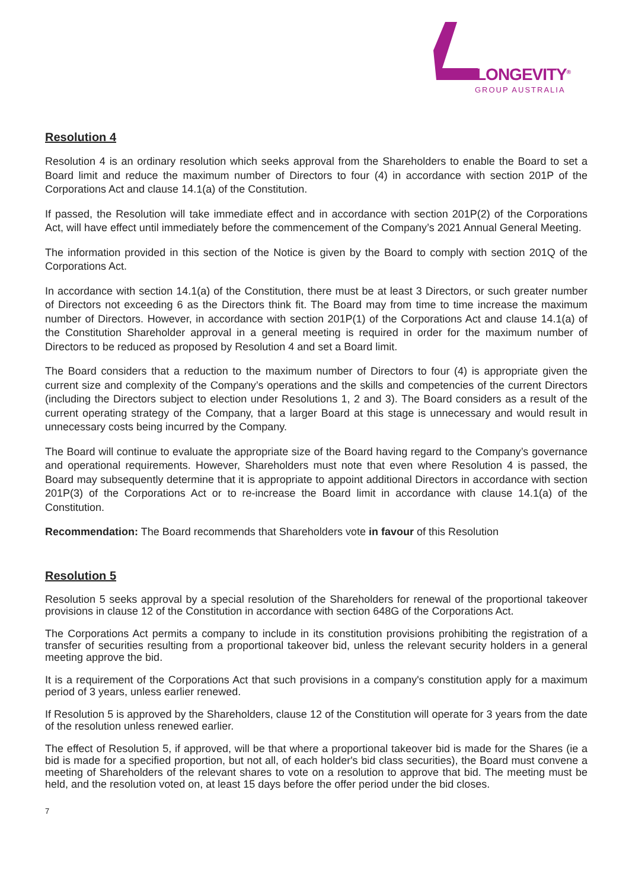LONGEVITY<sup>®</sup>
GROUP AUSTRALIA
Resolution 4
Resolution 4 is an ordinary resolution which seeks approval from the Shareholders to enable the Board to set a Board limit and reduce the maximum number of Directors to four (4) in accordance with section 201P of the Corporations Act and clause 14.1(a) of the Constitution.
If passed, the Resolution will take immediate effect and in accordance with section 201P(2) of the Corporations Act, will have effect until immediately before the commencement of the Company’s 2021 Annual General Meeting.
The information provided in this section of the Notice is given by the Board to comply with section 201Q of the Corporations Act.
In accordance with section 14.1(a) of the Constitution, there must be at least 3 Directors, or such greater number of Directors not exceeding 6 as the Directors think fit. The Board may from time to time increase the maximum number of Directors. However, in accordance with section 201P(1) of the Corporations Act and clause 14.1(a) of the Constitution Shareholder approval in a general meeting is required in order for the maximum number of Directors to be reduced as proposed by Resolution 4 and set a Board limit.
The Board considers that a reduction to the maximum number of Directors to four (4) is appropriate given the current size and complexity of the Company’s operations and the skills and competencies of the current Directors (including the Directors subject to election under Resolutions 1, 2 and 3). The Board considers as a result of the current operating strategy of the Company, that a larger Board at this stage is unnecessary and would result in unnecessary costs being incurred by the Company.
The Board will continue to evaluate the appropriate size of the Board having regard to the Company’s governance and operational requirements. However, Shareholders must note that even where Resolution 4 is passed, the Board may subsequently determine that it is appropriate to appoint additional Directors in accordance with section 201P(3) of the Corporations Act or to re-increase the Board limit in accordance with clause 14.1(a) of the Constitution.
Recommendation: The Board recommends that Shareholders vote in favour of this Resolution
Resolution 5
Resolution 5 seeks approval by a special resolution of the Shareholders for renewal of the proportional takeover provisions in clause 12 of the Constitution in accordance with section 648G of the Corporations Act.
The Corporations Act permits a company to include in its constitution provisions prohibiting the registration of a transfer of securities resulting from a proportional takeover bid, unless the relevant security holders in a general meeting approve the bid.
It is a requirement of the Corporations Act that such provisions in a company's constitution apply for a maximum period of 3 years, unless earlier renewed.
If Resolution 5 is approved by the Shareholders, clause 12 of the Constitution will operate for 3 years from the date of the resolution unless renewed earlier.
The effect of Resolution 5, if approved, will be that where a proportional takeover bid is made for the Shares (ie a bid is made for a specified proportion, but not all, of each holder's bid class securities), the Board must convene a meeting of Shareholders of the relevant shares to vote on a resolution to approve that bid. The meeting must be held, and the resolution voted on, at least 15 days before the offer period under the bid closes.
7